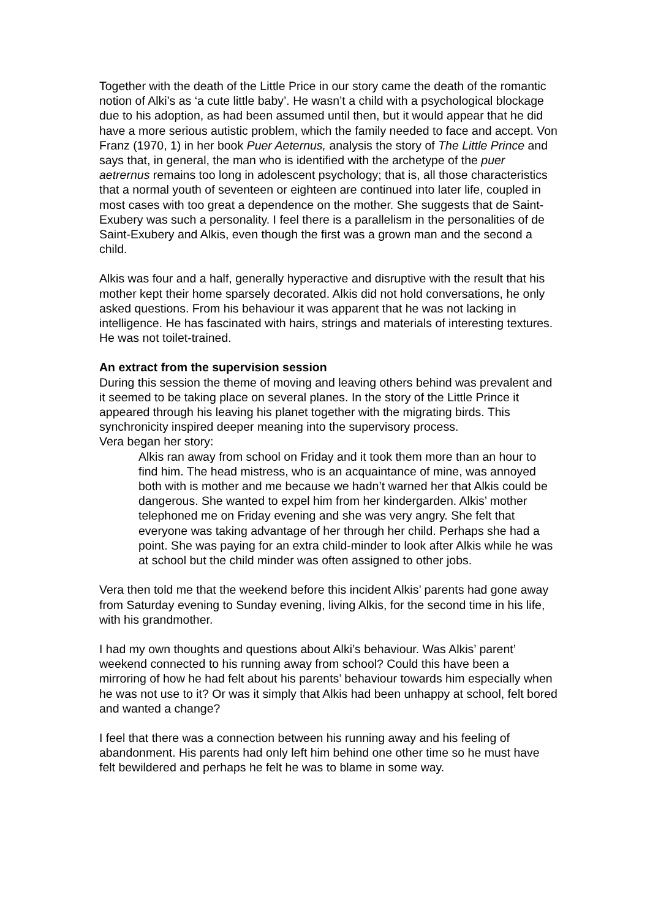Together with the death of the Little Price in our story came the death of the romantic notion of Alki’s as ‘a cute little baby’. He wasn’t a child with a psychological blockage due to his adoption, as had been assumed until then, but it would appear that he did have a more serious autistic problem, which the family needed to face and accept. Von Franz (1970, 1) in her book Puer Aeternus, analysis the story of The Little Prince and says that, in general, the man who is identified with the archetype of the puer aetrernus remains too long in adolescent psychology; that is, all those characteristics that a normal youth of seventeen or eighteen are continued into later life, coupled in most cases with too great a dependence on the mother. She suggests that de Saint-Exubery was such a personality. I feel there is a parallelism in the personalities of de Saint-Exubery and Alkis, even though the first was a grown man and the second a child.
Alkis was four and a half, generally hyperactive and disruptive with the result that his mother kept their home sparsely decorated. Alkis did not hold conversations, he only asked questions. From his behaviour it was apparent that he was not lacking in intelligence. He has fascinated with hairs, strings and materials of interesting textures. He was not toilet-trained.
An extract from the supervision session
During this session the theme of moving and leaving others behind was prevalent and it seemed to be taking place on several planes. In the story of the Little Prince it appeared through his leaving his planet together with the migrating birds. This synchronicity inspired deeper meaning into the supervisory process.
Vera began her story:
Alkis ran away from school on Friday and it took them more than an hour to find him. The head mistress, who is an acquaintance of mine, was annoyed both with is mother and me because we hadn’t warned her that Alkis could be dangerous. She wanted to expel him from her kindergarden. Alkis’ mother telephoned me on Friday evening and she was very angry. She felt that everyone was taking advantage of her through her child. Perhaps she had a point. She was paying for an extra child-minder to look after Alkis while he was at school but the child minder was often assigned to other jobs.
Vera then told me that the weekend before this incident Alkis’ parents had gone away from Saturday evening to Sunday evening, living Alkis, for the second time in his life, with his grandmother.
I had my own thoughts and questions about Alki’s behaviour. Was Alkis’ parent’ weekend connected to his running away from school? Could this have been a mirroring of how he had felt about his parents’ behaviour towards him especially when he was not use to it? Or was it simply that Alkis had been unhappy at school, felt bored and wanted a change?
I feel that there was a connection between his running away and his feeling of abandonment. His parents had only left him behind one other time so he must have felt bewildered and perhaps he felt he was to blame in some way.